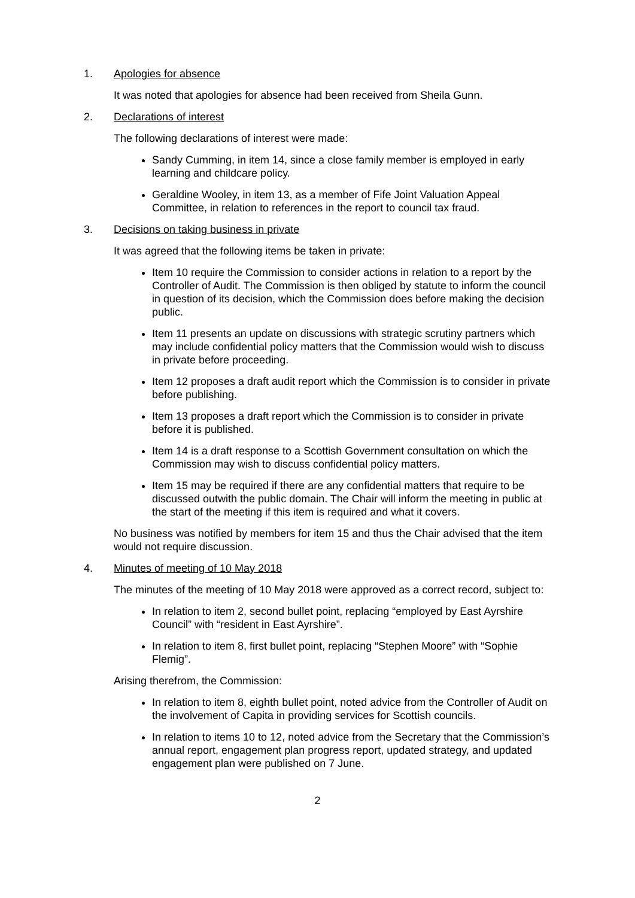1. Apologies for absence
It was noted that apologies for absence had been received from Sheila Gunn.
2. Declarations of interest
The following declarations of interest were made:
Sandy Cumming, in item 14, since a close family member is employed in early learning and childcare policy.
Geraldine Wooley, in item 13, as a member of Fife Joint Valuation Appeal Committee, in relation to references in the report to council tax fraud.
3. Decisions on taking business in private
It was agreed that the following items be taken in private:
Item 10 require the Commission to consider actions in relation to a report by the Controller of Audit. The Commission is then obliged by statute to inform the council in question of its decision, which the Commission does before making the decision public.
Item 11 presents an update on discussions with strategic scrutiny partners which may include confidential policy matters that the Commission would wish to discuss in private before proceeding.
Item 12 proposes a draft audit report which the Commission is to consider in private before publishing.
Item 13 proposes a draft report which the Commission is to consider in private before it is published.
Item 14 is a draft response to a Scottish Government consultation on which the Commission may wish to discuss confidential policy matters.
Item 15 may be required if there are any confidential matters that require to be discussed outwith the public domain. The Chair will inform the meeting in public at the start of the meeting if this item is required and what it covers.
No business was notified by members for item 15 and thus the Chair advised that the item would not require discussion.
4. Minutes of meeting of 10 May 2018
The minutes of the meeting of 10 May 2018 were approved as a correct record, subject to:
In relation to item 2, second bullet point, replacing “employed by East Ayrshire Council” with “resident in East Ayrshire”.
In relation to item 8, first bullet point, replacing “Stephen Moore” with “Sophie Flemig”.
Arising therefrom, the Commission:
In relation to item 8, eighth bullet point, noted advice from the Controller of Audit on the involvement of Capita in providing services for Scottish councils.
In relation to items 10 to 12, noted advice from the Secretary that the Commission’s annual report, engagement plan progress report, updated strategy, and updated engagement plan were published on 7 June.
2